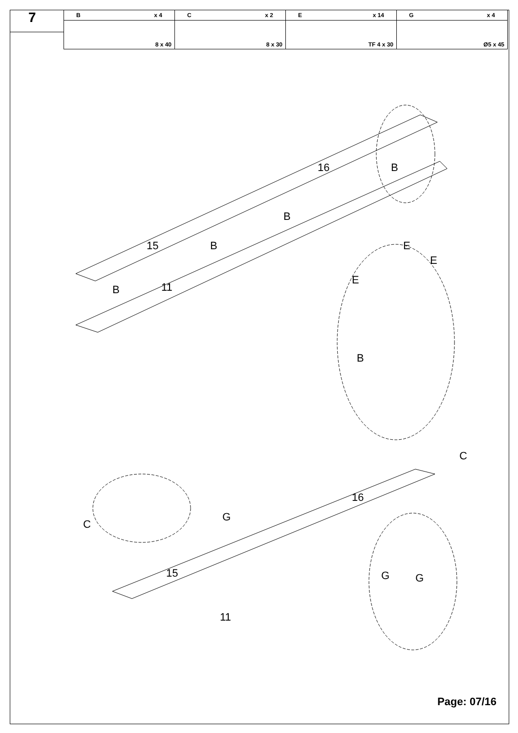7
| B x 4 | C x 2 | E x 14 | G x 4 |
| --- | --- | --- | --- |
| 8 x 40 | 8 x 30 | TF 4 x 30 | Ø5 x 45 |
15
16
11
B
B
B
B
E
E
E
B
C
C
G
16
15
11
G
G
Page: 07/16